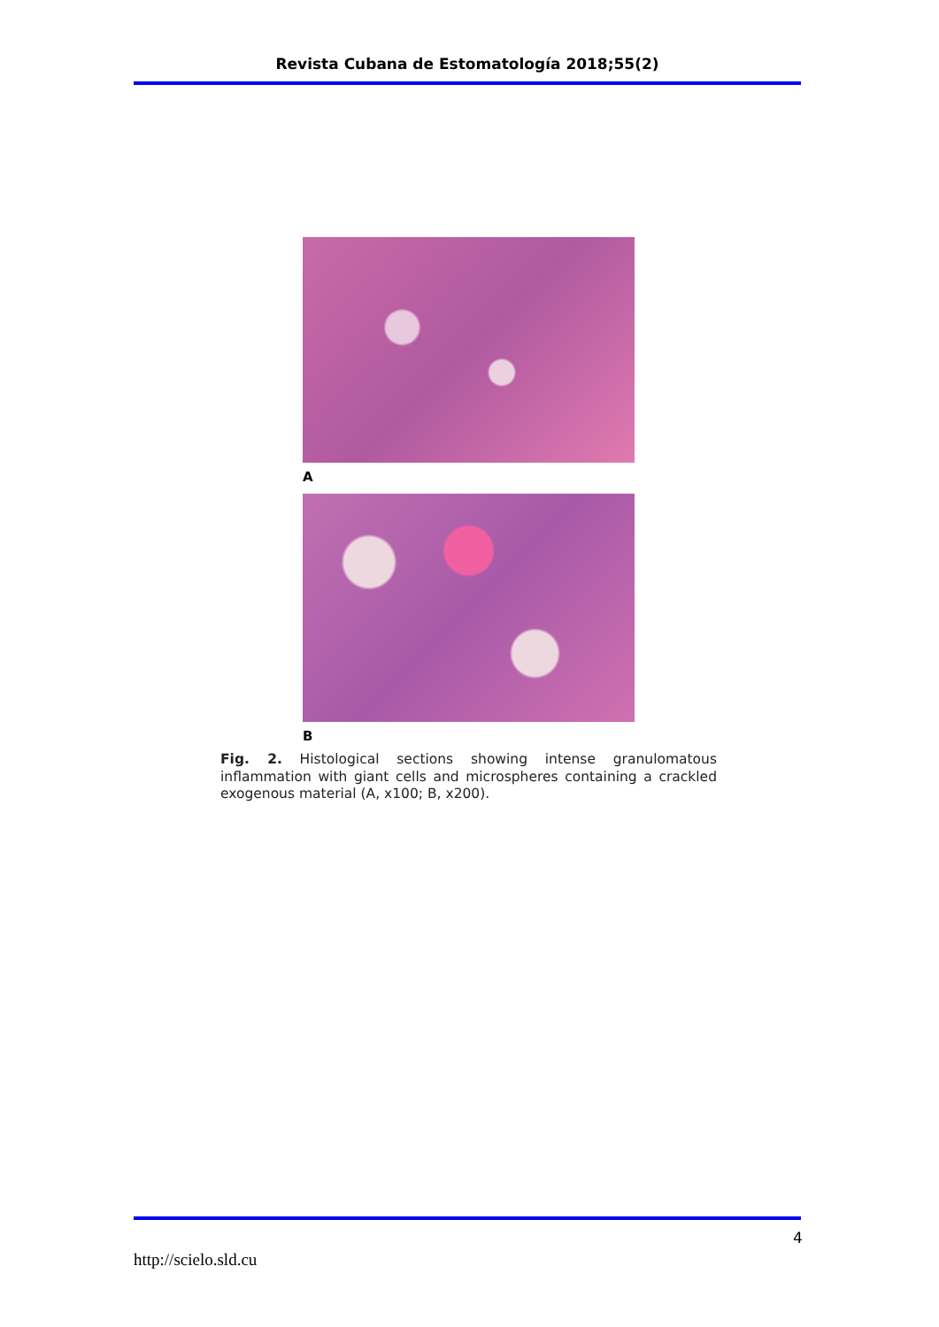Revista Cubana de Estomatología 2018;55(2)
A
B
Fig. 2. Histological sections showing intense granulomatous inflammation with giant cells and microspheres containing a crackled exogenous material (A, x100; B, x200).
4
http://scielo.sld.cu